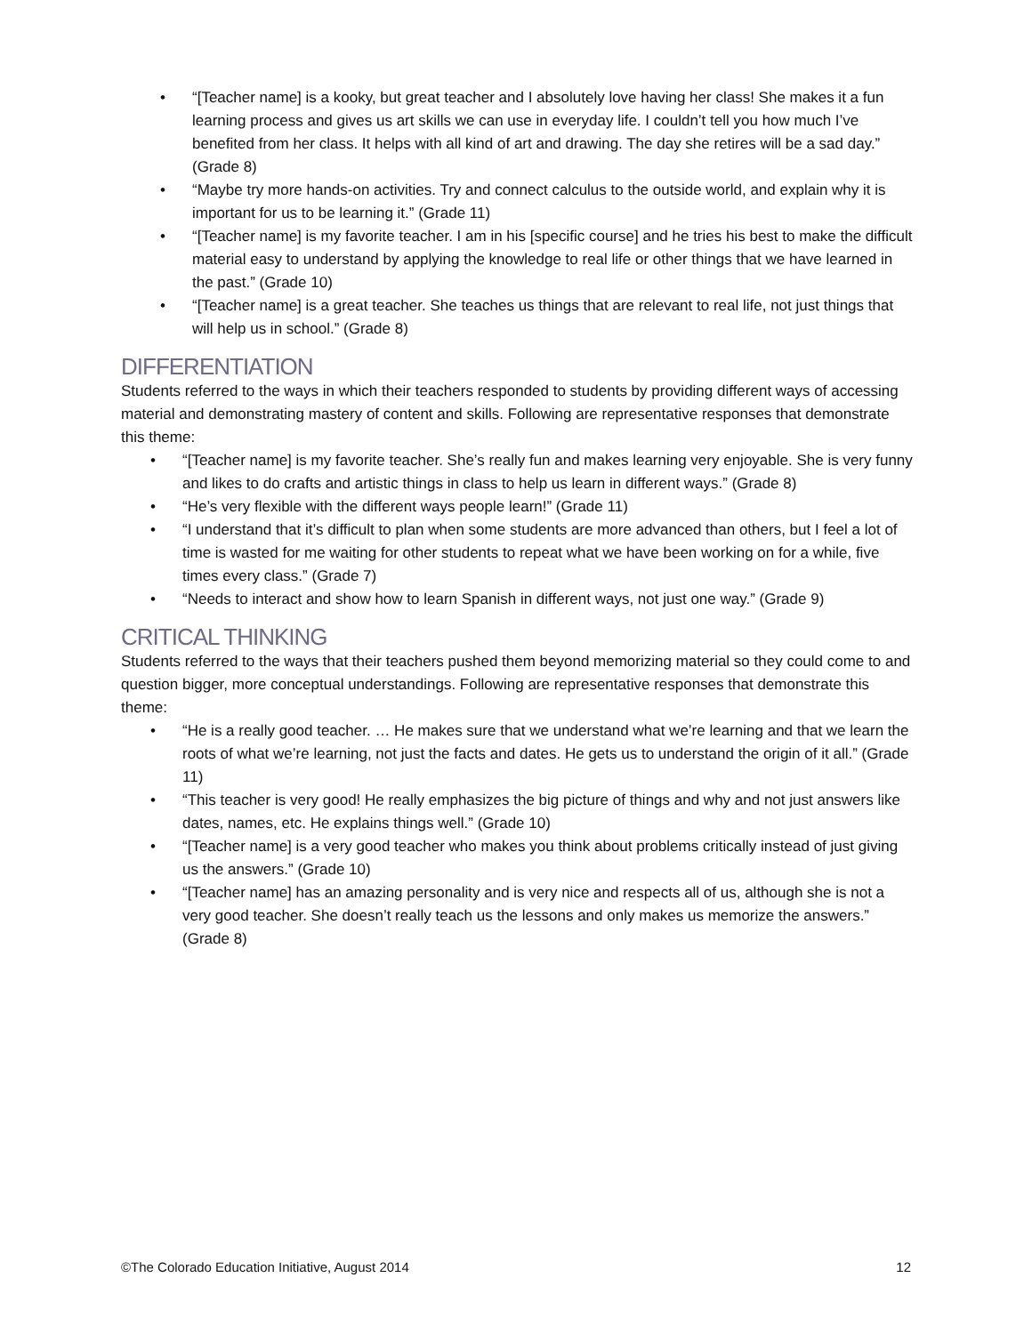• “[Teacher name] is a kooky, but great teacher and I absolutely love having her class! She makes it a fun learning process and gives us art skills we can use in everyday life. I couldn’t tell you how much I’ve benefited from her class. It helps with all kind of art and drawing. The day she retires will be a sad day.” (Grade 8)
• “Maybe try more hands-on activities. Try and connect calculus to the outside world, and explain why it is important for us to be learning it.” (Grade 11)
• “[Teacher name] is my favorite teacher. I am in his [specific course] and he tries his best to make the difficult material easy to understand by applying the knowledge to real life or other things that we have learned in the past.” (Grade 10)
• “[Teacher name] is a great teacher. She teaches us things that are relevant to real life, not just things that will help us in school.” (Grade 8)
DIFFERENTIATION
Students referred to the ways in which their teachers responded to students by providing different ways of accessing material and demonstrating mastery of content and skills. Following are representative responses that demonstrate this theme:
• “[Teacher name] is my favorite teacher. She’s really fun and makes learning very enjoyable. She is very funny and likes to do crafts and artistic things in class to help us learn in different ways.” (Grade 8)
• “He’s very flexible with the different ways people learn!” (Grade 11)
• “I understand that it’s difficult to plan when some students are more advanced than others, but I feel a lot of time is wasted for me waiting for other students to repeat what we have been working on for a while, five times every class.” (Grade 7)
• “Needs to interact and show how to learn Spanish in different ways, not just one way.” (Grade 9)
CRITICAL THINKING
Students referred to the ways that their teachers pushed them beyond memorizing material so they could come to and question bigger, more conceptual understandings. Following are representative responses that demonstrate this theme:
• “He is a really good teacher. … He makes sure that we understand what we’re learning and that we learn the roots of what we’re learning, not just the facts and dates. He gets us to understand the origin of it all.” (Grade 11)
• “This teacher is very good! He really emphasizes the big picture of things and why and not just answers like dates, names, etc. He explains things well.” (Grade 10)
• “[Teacher name] is a very good teacher who makes you think about problems critically instead of just giving us the answers.” (Grade 10)
• “[Teacher name] has an amazing personality and is very nice and respects all of us, although she is not a very good teacher. She doesn’t really teach us the lessons and only makes us memorize the answers.” (Grade 8)
©The Colorado Education Initiative, August 2014 12